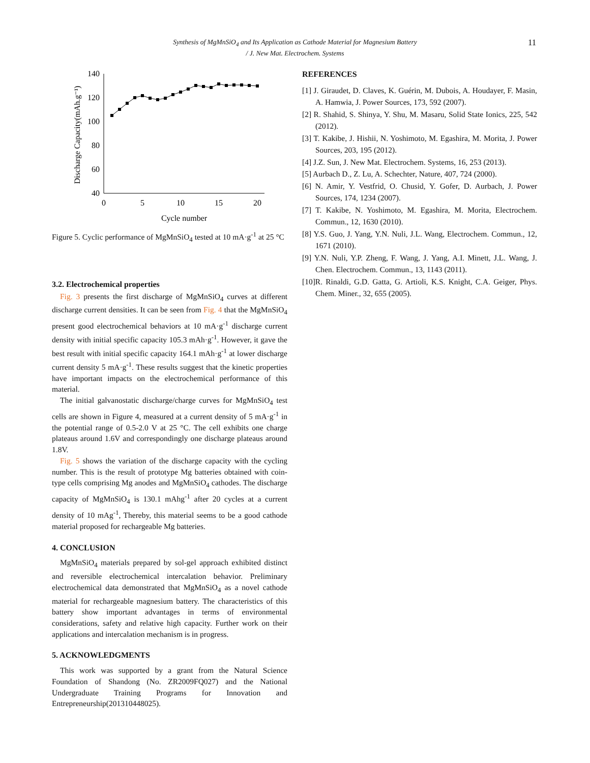Synthesis of MgMnSiO<sub>4</sub> and Its Application as Cathode Material for Magnesium Battery
/ J. New Mat. Electrochem. Systems
11
140
120
100
80
60
40
0
5
10
15
20
Cycle number
Discharge Capacity(mAh.g⁻¹)
Figure 5. Cyclic performance of MgMnSiO<sub>4</sub> tested at 10 mA·g<sup>-1</sup> at 25 °C
3.2. Electrochemical properties
Fig. 3 presents the first discharge of MgMnSiO<sub>4</sub> curves at different discharge current densities. It can be seen from Fig. 4 that the MgMnSiO<sub>4</sub> present good electrochemical behaviors at 10 mA·g<sup>-1</sup> discharge current density with initial specific capacity 105.3 mAh·g<sup>-1</sup>. However, it gave the best result with initial specific capacity 164.1 mAh·g<sup>-1</sup> at lower discharge current density 5 mA·g<sup>-1</sup>. These results suggest that the kinetic properties have important impacts on the electrochemical performance of this material.
The initial galvanostatic discharge/charge curves for MgMnSiO<sub>4</sub> test cells are shown in Figure 4, measured at a current density of 5 mA·g<sup>-1</sup> in the potential range of 0.5-2.0 V at 25 °C. The cell exhibits one charge plateaus around 1.6V and correspondingly one discharge plateaus around 1.8V.
Fig. 5 shows the variation of the discharge capacity with the cycling number. This is the result of prototype Mg batteries obtained with coin-type cells comprising Mg anodes and MgMnSiO<sub>4</sub> cathodes. The discharge capacity of MgMnSiO<sub>4</sub> is 130.1 mAhg<sup>-1</sup> after 20 cycles at a current density of 10 mAg<sup>-1</sup>, Thereby, this material seems to be a good cathode material proposed for rechargeable Mg batteries.
4. CONCLUSION
MgMnSiO<sub>4</sub> materials prepared by sol-gel approach exhibited distinct and reversible electrochemical intercalation behavior. Preliminary electrochemical data demonstrated that MgMnSiO<sub>4</sub> as a novel cathode material for rechargeable magnesium battery. The characteristics of this battery show important advantages in terms of environmental considerations, safety and relative high capacity. Further work on their applications and intercalation mechanism is in progress.
5. ACKNOWLEDGMENTS
This work was supported by a grant from the Natural Science Foundation of Shandong (No. ZR2009FQ027) and the National Undergraduate Training Programs for Innovation and Entrepreneurship(201310448025).
REFERENCES
[1] J. Giraudet, D. Claves, K. Guérin, M. Dubois, A. Houdayer, F. Masin, A. Hamwia, J. Power Sources, 173, 592 (2007).
[2] R. Shahid, S. Shinya, Y. Shu, M. Masaru, Solid State Ionics, 225, 542 (2012).
[3] T. Kakibe, J. Hishii, N. Yoshimoto, M. Egashira, M. Morita, J. Power Sources, 203, 195 (2012).
[4] J.Z. Sun, J. New Mat. Electrochem. Systems, 16, 253 (2013).
[5] Aurbach D., Z. Lu, A. Schechter, Nature, 407, 724 (2000).
[6] N. Amir, Y. Vestfrid, O. Chusid, Y. Gofer, D. Aurbach, J. Power Sources, 174, 1234 (2007).
[7] T. Kakibe, N. Yoshimoto, M. Egashira, M. Morita, Electrochem. Commun., 12, 1630 (2010).
[8] Y.S. Guo, J. Yang, Y.N. Nuli, J.L. Wang, Electrochem. Commun., 12, 1671 (2010).
[9] Y.N. Nuli, Y.P. Zheng, F. Wang, J. Yang, A.I. Minett, J.L. Wang, J. Chen. Electrochem. Commun., 13, 1143 (2011).
[10]R. Rinaldi, G.D. Gatta, G. Artioli, K.S. Knight, C.A. Geiger, Phys. Chem. Miner., 32, 655 (2005).